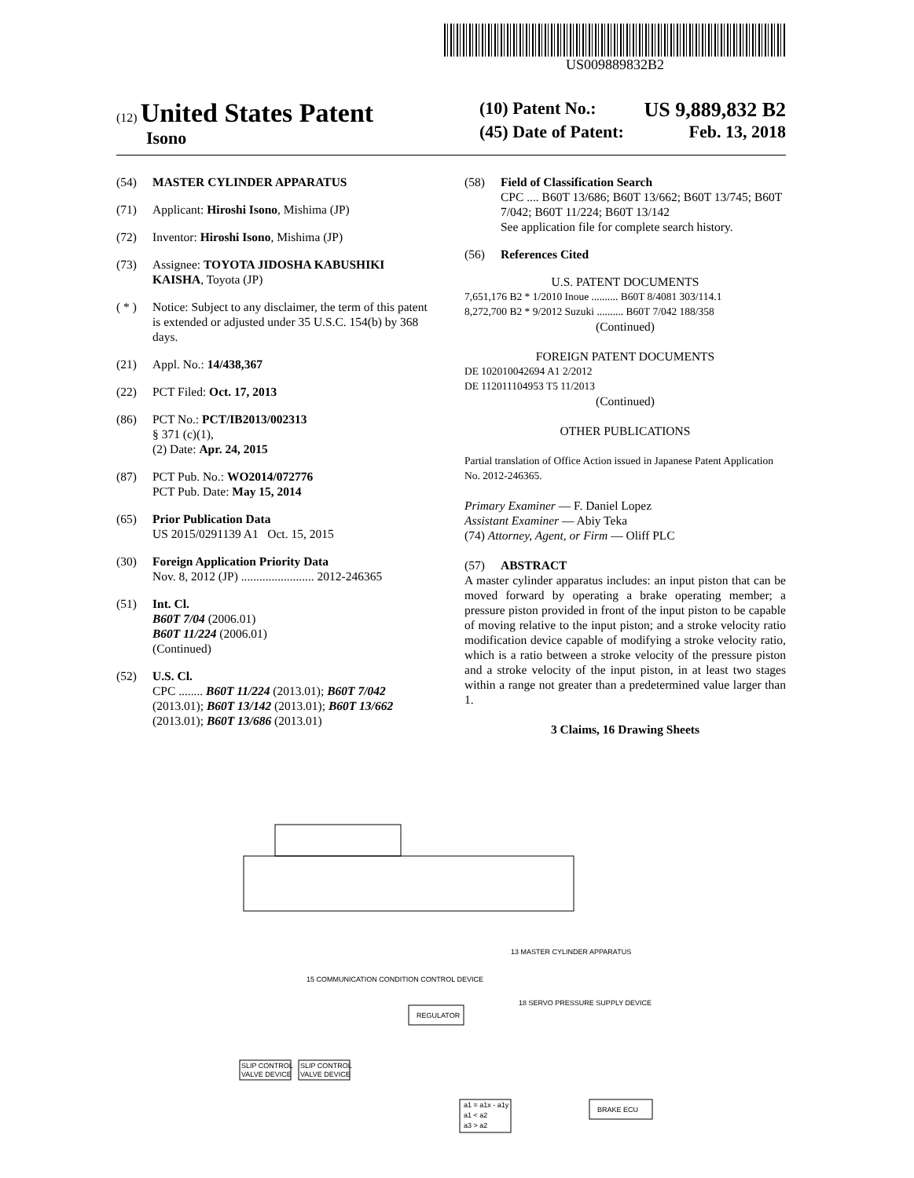US009889832B2
(12) United States Patent
Isono
(10) Patent No.: US 9,889,832 B2
(45) Date of Patent: Feb. 13, 2018
(54) MASTER CYLINDER APPARATUS
(71) Applicant: Hiroshi Isono, Mishima (JP)
(72) Inventor: Hiroshi Isono, Mishima (JP)
(73) Assignee: TOYOTA JIDOSHA KABUSHIKI KAISHA, Toyota (JP)
( * ) Notice: Subject to any disclaimer, the term of this patent is extended or adjusted under 35 U.S.C. 154(b) by 368 days.
(21) Appl. No.: 14/438,367
(22) PCT Filed: Oct. 17, 2013
(86) PCT No.: PCT/IB2013/002313
§ 371 (c)(1),
(2) Date: Apr. 24, 2015
(87) PCT Pub. No.: WO2014/072776
PCT Pub. Date: May 15, 2014
(65) Prior Publication Data
US 2015/0291139 A1 Oct. 15, 2015
(30) Foreign Application Priority Data
Nov. 8, 2012 (JP) ........................ 2012-246365
(51) Int. Cl.
B60T 7/04 (2006.01)
B60T 11/224 (2006.01)
(Continued)
(52) U.S. Cl.
CPC ........ B60T 11/224 (2013.01); B60T 7/042 (2013.01); B60T 13/142 (2013.01); B60T 13/662 (2013.01); B60T 13/686 (2013.01)
(58) Field of Classification Search
CPC .... B60T 13/686; B60T 13/662; B60T 13/745; B60T 7/042; B60T 11/224; B60T 13/142
See application file for complete search history.
(56) References Cited
U.S. PATENT DOCUMENTS
7,651,176 B2 * 1/2010 Inoue .......... B60T 8/4081 303/114.1
8,272,700 B2 * 9/2012 Suzuki .......... B60T 7/042 188/358
(Continued)
FOREIGN PATENT DOCUMENTS
DE 102010042694 A1 2/2012
DE 112011104953 T5 11/2013
(Continued)
OTHER PUBLICATIONS
Partial translation of Office Action issued in Japanese Patent Application No. 2012-246365.
Primary Examiner — F. Daniel Lopez
Assistant Examiner — Abiy Teka
(74) Attorney, Agent, or Firm — Oliff PLC
(57) ABSTRACT
A master cylinder apparatus includes: an input piston that can be moved forward by operating a brake operating member; a pressure piston provided in front of the input piston to be capable of moving relative to the input piston; and a stroke velocity ratio modification device capable of modifying a stroke velocity ratio, which is a ratio between a stroke velocity of the pressure piston and a stroke velocity of the input piston, in at least two stages within a range not greater than a predetermined value larger than 1.
3 Claims, 16 Drawing Sheets
REGULATOR
SLIP CONTROL
VALVE DEVICE
SLIP CONTROL
VALVE DEVICE
BRAKE ECU
13 MASTER CYLINDER APPARATUS
18 SERVO PRESSURE SUPPLY DEVICE
15 COMMUNICATION CONDITION CONTROL DEVICE
a1 = a1x - a1y
a1 < a2
a3 > a2